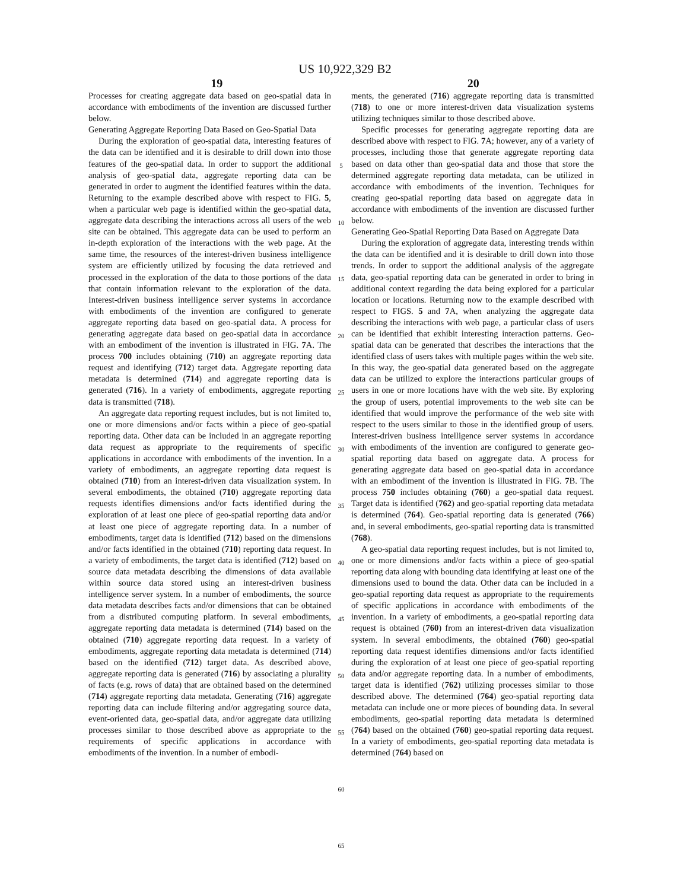US 10,922,329 B2
19 20
Processes for creating aggregate data based on geo-spatial data in accordance with embodiments of the invention are discussed further below.
Generating Aggregate Reporting Data Based on Geo-Spatial Data
During the exploration of geo-spatial data, interesting features of the data can be identified and it is desirable to drill down into those features of the geo-spatial data. In order to support the additional analysis of geo-spatial data, aggregate reporting data can be generated in order to augment the identified features within the data. Returning to the example described above with respect to FIG. 5, when a particular web page is identified within the geo-spatial data, aggregate data describing the interactions across all users of the web site can be obtained. This aggregate data can be used to perform an in-depth exploration of the interactions with the web page. At the same time, the resources of the interest-driven business intelligence system are efficiently utilized by focusing the data retrieved and processed in the exploration of the data to those portions of the data that contain information relevant to the exploration of the data. Interest-driven business intelligence server systems in accordance with embodiments of the invention are configured to generate aggregate reporting data based on geo-spatial data. A process for generating aggregate data based on geo-spatial data in accordance with an embodiment of the invention is illustrated in FIG. 7 A. The process 700 includes obtaining (710) an aggregate reporting data request and identifying (712) target data. Aggregate reporting data metadata is determined (714) and aggregate reporting data is generated (716). In a variety of embodiments, aggregate reporting data is transmitted (718).
An aggregate data reporting request includes, but is not limited to, one or more dimensions and/or facts within a piece of geo-spatial reporting data. Other data can be included in an aggregate reporting data request as appropriate to the requirements of specific applications in accordance with embodiments of the invention. In a variety of embodiments, an aggregate reporting data request is obtained (710) from an interest-driven data visualization system. In several embodiments, the obtained (710) aggregate reporting data requests identifies dimensions and/or facts identified during the exploration of at least one piece of geo-spatial reporting data and/or at least one piece of aggregate reporting data. In a number of embodiments, target data is identified (712) based on the dimensions and/or facts identified in the obtained (710) reporting data request. In a variety of embodiments, the target data is identified (712) based on source data metadata describing the dimensions of data available within source data stored using an interest-driven business intelligence server system. In a number of embodiments, the source data metadata describes facts and/or dimensions that can be obtained from a distributed computing platform. In several embodiments, aggregate reporting data metadata is determined (714) based on the obtained (710) aggregate reporting data request. In a variety of embodiments, aggregate reporting data metadata is determined (714) based on the identified (712) target data. As described above, aggregate reporting data is generated (716) by associating a plurality of facts (e.g. rows of data) that are obtained based on the determined (714) aggregate reporting data metadata. Generating (716) aggregate reporting data can include filtering and/or aggregating source data, event-oriented data, geo-spatial data, and/or aggregate data utilizing processes similar to those described above as appropriate to the requirements of specific applications in accordance with embodiments of the invention. In a number of embodi-
5
10
15
20
25
30
35
40
45
50
55
60
65
ments, the generated (716) aggregate reporting data is transmitted (718) to one or more interest-driven data visualization systems utilizing techniques similar to those described above.
Specific processes for generating aggregate reporting data are described above with respect to FIG. 7 A; however, any of a variety of processes, including those that generate aggregate reporting data based on data other than geo-spatial data and those that store the determined aggregate reporting data metadata, can be utilized in accordance with embodiments of the invention. Techniques for creating geo-spatial reporting data based on aggregate data in accordance with embodiments of the invention are discussed further below.
Generating Geo-Spatial Reporting Data Based on Aggregate Data
During the exploration of aggregate data, interesting trends within the data can be identified and it is desirable to drill down into those trends. In order to support the additional analysis of the aggregate data, geo-spatial reporting data can be generated in order to bring in additional context regarding the data being explored for a particular location or locations. Returning now to the example described with respect to FIGS. 5 and 7 A, when analyzing the aggregate data describing the interactions with web page, a particular class of users can be identified that exhibit interesting interaction patterns. Geo-spatial data can be generated that describes the interactions that the identified class of users takes with multiple pages within the web site. In this way, the geo-spatial data generated based on the aggregate data can be utilized to explore the interactions particular groups of users in one or more locations have with the web site. By exploring the group of users, potential improvements to the web site can be identified that would improve the performance of the web site with respect to the users similar to those in the identified group of users. Interest-driven business intelligence server systems in accordance with embodiments of the invention are configured to generate geo-spatial reporting data based on aggregate data. A process for generating aggregate data based on geo-spatial data in accordance with an embodiment of the invention is illustrated in FIG. 7 B. The process 750 includes obtaining (760) a geo-spatial data request. Target data is identified (762) and geo-spatial reporting data metadata is determined (764). Geo-spatial reporting data is generated (766) and, in several embodiments, geo-spatial reporting data is transmitted (768).
A geo-spatial data reporting request includes, but is not limited to, one or more dimensions and/or facts within a piece of geo-spatial reporting data along with bounding data identifying at least one of the dimensions used to bound the data. Other data can be included in a geo-spatial reporting data request as appropriate to the requirements of specific applications in accordance with embodiments of the invention. In a variety of embodiments, a geo-spatial reporting data request is obtained (760) from an interest-driven data visualization system. In several embodiments, the obtained (760) geo-spatial reporting data request identifies dimensions and/or facts identified during the exploration of at least one piece of geo-spatial reporting data and/or aggregate reporting data. In a number of embodiments, target data is identified (762) utilizing processes similar to those described above. The determined (764) geo-spatial reporting data metadata can include one or more pieces of bounding data. In several embodiments, geo-spatial reporting data metadata is determined (764) based on the obtained (760) geo-spatial reporting data request. In a variety of embodiments, geo-spatial reporting data metadata is determined (764) based on